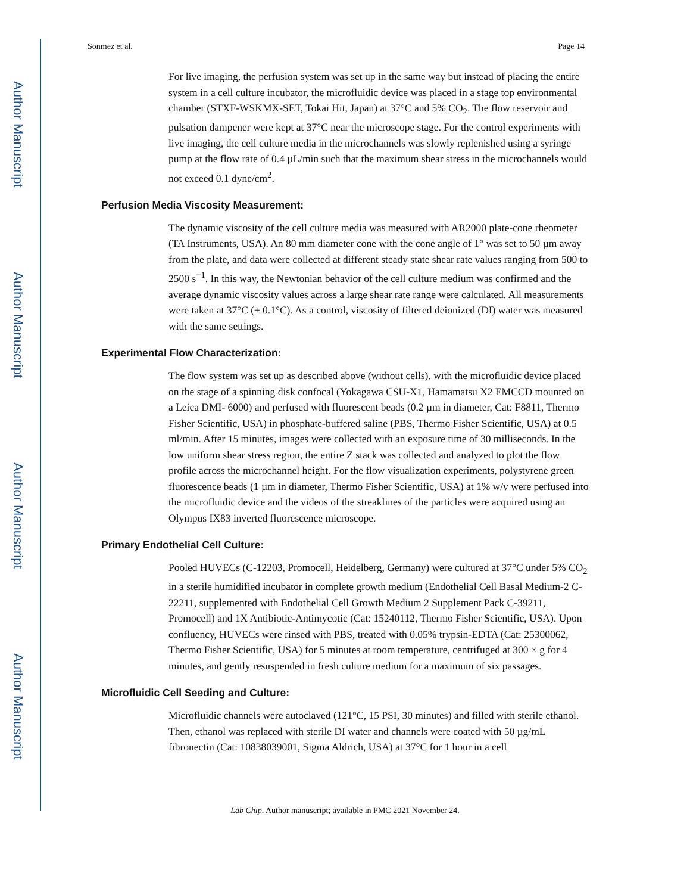Author Manuscript
Author Manuscript
Author Manuscript
Author Manuscript
Sonmez et al. Page 14
For live imaging, the perfusion system was set up in the same way but instead of placing the entire system in a cell culture incubator, the microfluidic device was placed in a stage top environmental chamber (STXF-WSKMX-SET, Tokai Hit, Japan) at 37°C and 5% CO<sub>2</sub>. The flow reservoir and pulsation dampener were kept at 37°C near the microscope stage. For the control experiments with live imaging, the cell culture media in the microchannels was slowly replenished using a syringe pump at the flow rate of 0.4 µL/min such that the maximum shear stress in the microchannels would not exceed 0.1 dyne/cm<sup>2</sup>.
Perfusion Media Viscosity Measurement:
The dynamic viscosity of the cell culture media was measured with AR2000 plate-cone rheometer (TA Instruments, USA). An 80 mm diameter cone with the cone angle of 1° was set to 50 µm away from the plate, and data were collected at different steady state shear rate values ranging from 500 to 2500 s<sup>−1</sup>. In this way, the Newtonian behavior of the cell culture medium was confirmed and the average dynamic viscosity values across a large shear rate range were calculated. All measurements were taken at 37°C (± 0.1°C). As a control, viscosity of filtered deionized (DI) water was measured with the same settings.
Experimental Flow Characterization:
The flow system was set up as described above (without cells), with the microfluidic device placed on the stage of a spinning disk confocal (Yokagawa CSU-X1, Hamamatsu X2 EMCCD mounted on a Leica DMI- 6000) and perfused with fluorescent beads (0.2 µm in diameter, Cat: F8811, Thermo Fisher Scientific, USA) in phosphate-buffered saline (PBS, Thermo Fisher Scientific, USA) at 0.5 ml/min. After 15 minutes, images were collected with an exposure time of 30 milliseconds. In the low uniform shear stress region, the entire Z stack was collected and analyzed to plot the flow profile across the microchannel height. For the flow visualization experiments, polystyrene green fluorescence beads (1 µm in diameter, Thermo Fisher Scientific, USA) at 1% w/v were perfused into the microfluidic device and the videos of the streaklines of the particles were acquired using an Olympus IX83 inverted fluorescence microscope.
Primary Endothelial Cell Culture:
Pooled HUVECs (C-12203, Promocell, Heidelberg, Germany) were cultured at 37°C under 5% CO<sub>2</sub> in a sterile humidified incubator in complete growth medium (Endothelial Cell Basal Medium-2 C-22211, supplemented with Endothelial Cell Growth Medium 2 Supplement Pack C-39211, Promocell) and 1X Antibiotic-Antimycotic (Cat: 15240112, Thermo Fisher Scientific, USA). Upon confluency, HUVECs were rinsed with PBS, treated with 0.05% trypsin-EDTA (Cat: 25300062, Thermo Fisher Scientific, USA) for 5 minutes at room temperature, centrifuged at 300 × g for 4 minutes, and gently resuspended in fresh culture medium for a maximum of six passages.
Microfluidic Cell Seeding and Culture:
Microfluidic channels were autoclaved (121°C, 15 PSI, 30 minutes) and filled with sterile ethanol. Then, ethanol was replaced with sterile DI water and channels were coated with 50 µg/mL fibronectin (Cat: 10838039001, Sigma Aldrich, USA) at 37°C for 1 hour in a cell
Lab Chip. Author manuscript; available in PMC 2021 November 24.